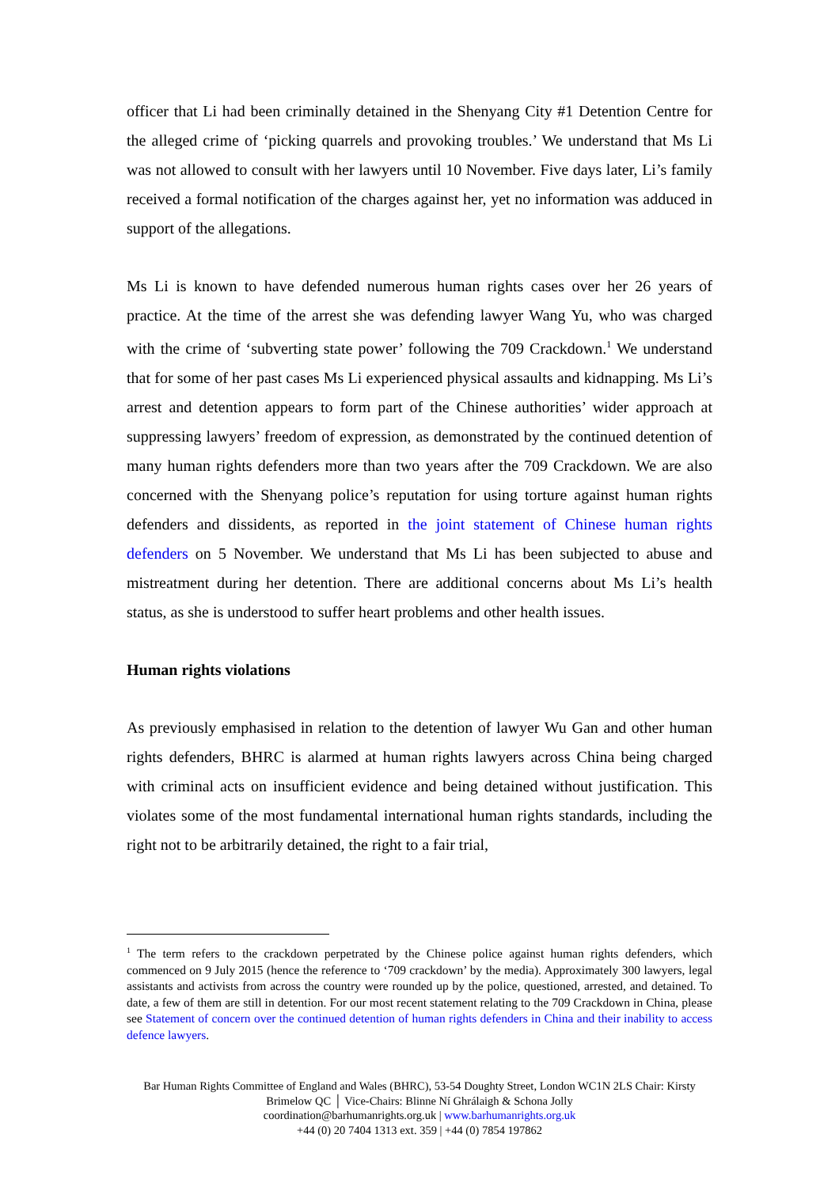officer that Li had been criminally detained in the Shenyang City #1 Detention Centre for the alleged crime of ‘picking quarrels and provoking troubles.’ We understand that Ms Li was not allowed to consult with her lawyers until 10 November. Five days later, Li’s family received a formal notification of the charges against her, yet no information was adduced in support of the allegations.
Ms Li is known to have defended numerous human rights cases over her 26 years of practice. At the time of the arrest she was defending lawyer Wang Yu, who was charged with the crime of ‘subverting state power’ following the 709 Crackdown.<sup>1</sup> We understand that for some of her past cases Ms Li experienced physical assaults and kidnapping. Ms Li’s arrest and detention appears to form part of the Chinese authorities’ wider approach at suppressing lawyers’ freedom of expression, as demonstrated by the continued detention of many human rights defenders more than two years after the 709 Crackdown. We are also concerned with the Shenyang police’s reputation for using torture against human rights defenders and dissidents, as reported in the joint statement of Chinese human rights defenders on 5 November. We understand that Ms Li has been subjected to abuse and mistreatment during her detention. There are additional concerns about Ms Li’s health status, as she is understood to suffer heart problems and other health issues.
Human rights violations
As previously emphasised in relation to the detention of lawyer Wu Gan and other human rights defenders, BHRC is alarmed at human rights lawyers across China being charged with criminal acts on insufficient evidence and being detained without justification. This violates some of the most fundamental international human rights standards, including the right not to be arbitrarily detained, the right to a fair trial,
<sup>1</sup> The term refers to the crackdown perpetrated by the Chinese police against human rights defenders, which commenced on 9 July 2015 (hence the reference to ‘709 crackdown’ by the media). Approximately 300 lawyers, legal assistants and activists from across the country were rounded up by the police, questioned, arrested, and detained. To date, a few of them are still in detention. For our most recent statement relating to the 709 Crackdown in China, please see Statement of concern over the continued detention of human rights defenders in China and their inability to access defence lawyers.
Bar Human Rights Committee of England and Wales (BHRC), 53-54 Doughty Street, London WC1N 2LS Chair: Kirsty Brimelow QC │ Vice-Chairs: Blinne Ní Ghrálaigh & Schona Jolly
coordination@barhumanrights.org.uk | www.barhumanrights.org.uk
+44 (0) 20 7404 1313 ext. 359 | +44 (0) 7854 197862